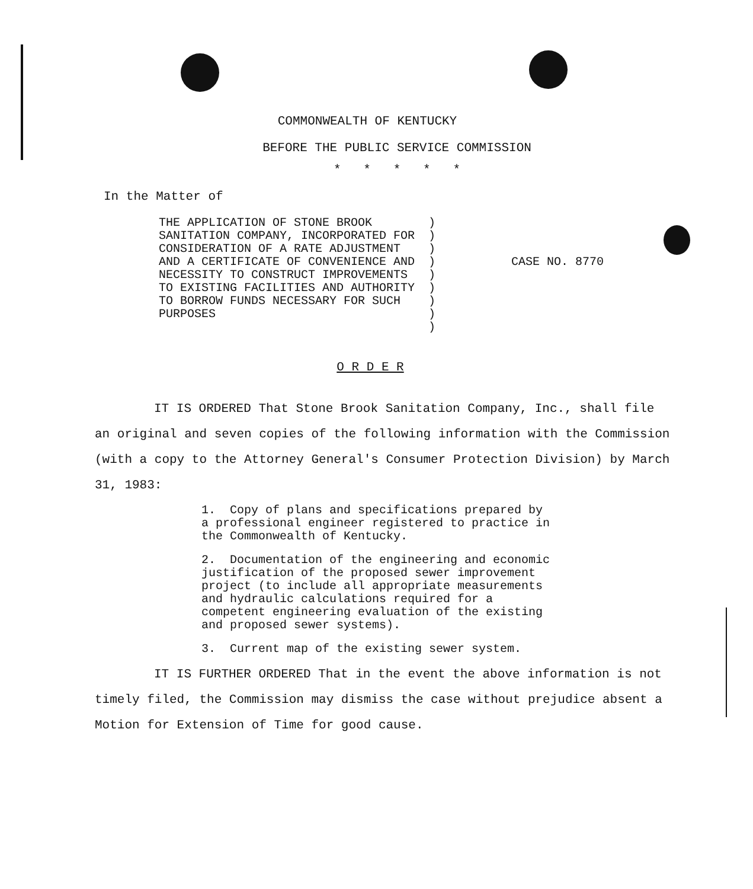COMMONWEALTH OF KENTUCKY
BEFORE THE PUBLIC SERVICE COMMISSION
* * * * *
In the Matter of
THE APPLICATION OF STONE BROOK SANITATION COMPANY, INCORPORATED FOR CONSIDERATION OF A RATE ADJUSTMENT AND A CERTIFICATE OF CONVENIENCE AND NECESSITY TO CONSTRUCT IMPROVEMENTS TO EXISTING FACILITIES AND AUTHORITY TO BORROW FUNDS NECESSARY FOR SUCH PURPOSES
)
)
)
)
)
)
)
)
)
CASE NO. 8770
O R D E R
IT IS ORDERED That Stone Brook Sanitation Company, Inc., shall file an original and seven copies of the following information with the Commission (with a copy to the Attorney General's Consumer Protection Division) by March 31, 1983:
1. Copy of plans and specifications prepared by a professional engineer registered to practice in the Commonwealth of Kentucky.
2. Documentation of the engineering and economic justification of the proposed sewer improvement project (to include all appropriate measurements and hydraulic calculations required for a competent engineering evaluation of the existing and proposed sewer systems).
3. Current map of the existing sewer system.
IT IS FURTHER ORDERED That in the event the above information is not timely filed, the Commission may dismiss the case without prejudice absent a Motion for Extension of Time for good cause.